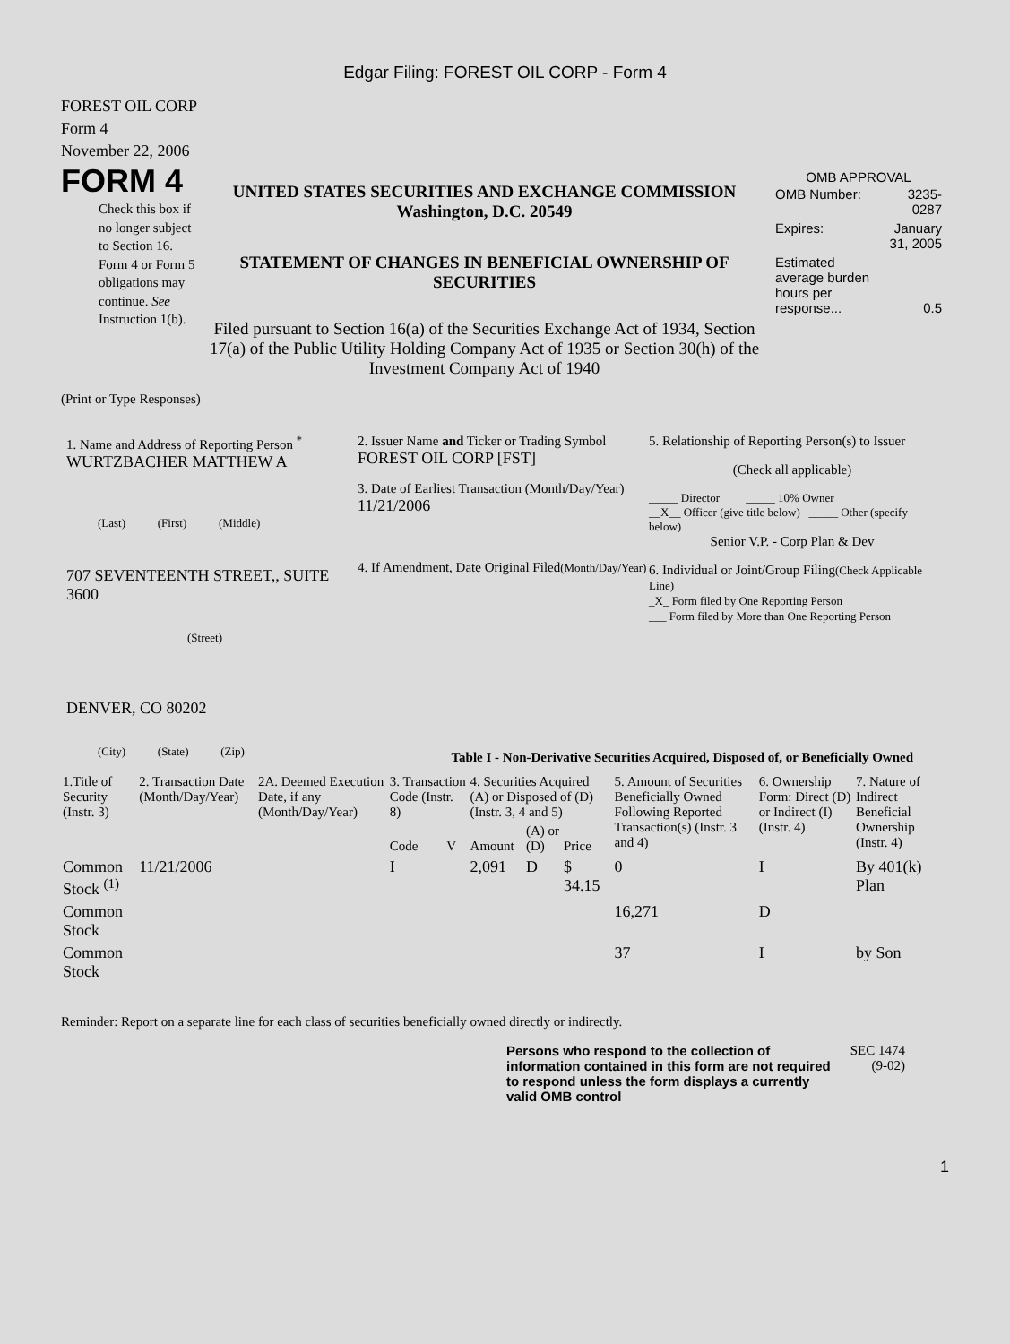Edgar Filing: FOREST OIL CORP - Form 4
FOREST OIL CORP
Form 4
November 22, 2006
FORM 4
Check this box if no longer subject to Section 16. Form 4 or Form 5 obligations may continue. See Instruction 1(b).
UNITED STATES SECURITIES AND EXCHANGE COMMISSION
Washington, D.C. 20549
STATEMENT OF CHANGES IN BENEFICIAL OWNERSHIP OF SECURITIES
Filed pursuant to Section 16(a) of the Securities Exchange Act of 1934, Section 17(a) of the Public Utility Holding Company Act of 1935 or Section 30(h) of the Investment Company Act of 1940
OMB APPROVAL
| OMB Number: | 3235-0287 |
| Expires: | January 31, 2005 |
| Estimated average burden hours per response... | 0.5 |
(Print or Type Responses)
1. Name and Address of Reporting Person <sup>*</sup>
WURTZBACHER MATTHEW A
(Last) (First) (Middle)
707 SEVENTEENTH STREET,, SUITE 3600
(Street)
DENVER, CO 80202
(City) (State) (Zip)
2. Issuer Name and Ticker or Trading Symbol
FOREST OIL CORP [FST]
3. Date of Earliest Transaction (Month/Day/Year)
11/21/2006
4. If Amendment, Date Original Filed(Month/Day/Year)
5. Relationship of Reporting Person(s) to Issuer
(Check all applicable)
_____ Director _____ 10% Owner
__X__ Officer (give title below) _____ Other (specify below)
Senior V.P. - Corp Plan & Dev
6. Individual or Joint/Group Filing(Check Applicable Line)
_X_ Form filed by One Reporting Person
___ Form filed by More than One Reporting Person
Table I - Non-Derivative Securities Acquired, Disposed of, or Beneficially Owned
| 1.Title of Security (Instr. 3) | 2. Transaction Date (Month/Day/Year) | 2A. Deemed Execution Date, if any (Month/Day/Year) | 3. Transaction Code (Instr. 8) | | 4. Securities Acquired (A) or Disposed of (D) (Instr. 3, 4 and 5) | | | 5. Amount of Securities Beneficially Owned Following Reported Transaction(s) (Instr. 3 and 4) | 6. Ownership Form: Direct (D) or Indirect (I) (Instr. 4) | 7. Nature of Indirect Beneficial Ownership (Instr. 4) |
| --- | --- | --- | --- | --- | --- | --- | --- | --- | --- | --- |
| | | | Code | V | Amount | (A) or (D) | Price | | | |
| Common Stock <sup>(1)</sup> | 11/21/2006 | | I | | 2,091 | D | $ 34.15 | 0 | I | By 401(k) Plan |
| Common Stock | | | | | | | | 16,271 | D | |
| Common Stock | | | | | | | | 37 | I | by Son |
Reminder: Report on a separate line for each class of securities beneficially owned directly or indirectly.
Persons who respond to the collection of information contained in this form are not required to respond unless the form displays a currently valid OMB control
SEC 1474
(9-02)
1